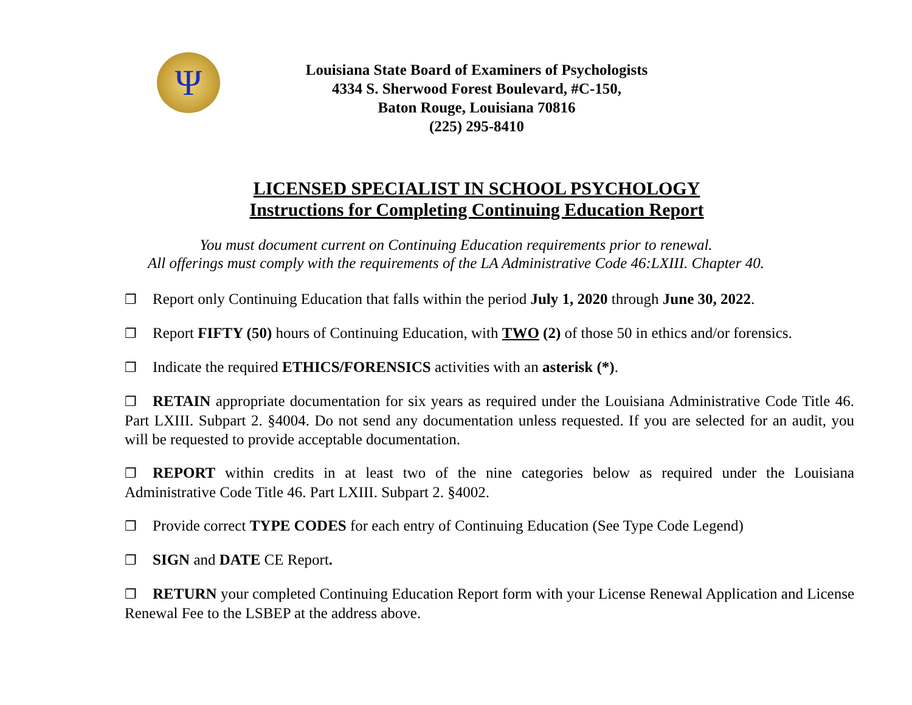Ψ
Louisiana State Board of Examiners of Psychologists
4334 S. Sherwood Forest Boulevard, #C-150,
Baton Rouge, Louisiana 70816
(225) 295-8410
LICENSED SPECIALIST IN SCHOOL PSYCHOLOGY
Instructions for Completing Continuing Education Report
You must document current on Continuing Education requirements prior to renewal.
All offerings must comply with the requirements of the LA Administrative Code 46:LXIII. Chapter 40.
❒ Report only Continuing Education that falls within the period July 1, 2020 through June 30, 2022.
❒ Report FIFTY (50) hours of Continuing Education, with TWO (2) of those 50 in ethics and/or forensics.
❒ Indicate the required ETHICS/FORENSICS activities with an asterisk (*).
❒ RETAIN appropriate documentation for six years as required under the Louisiana Administrative Code Title 46. Part LXIII. Subpart 2. §4004. Do not send any documentation unless requested. If you are selected for an audit, you will be requested to provide acceptable documentation.
❒ REPORT within credits in at least two of the nine categories below as required under the Louisiana Administrative Code Title 46. Part LXIII. Subpart 2. §4002.
❒ Provide correct TYPE CODES for each entry of Continuing Education (See Type Code Legend)
❒ SIGN and DATE CE Report.
❒ RETURN your completed Continuing Education Report form with your License Renewal Application and License Renewal Fee to the LSBEP at the address above.